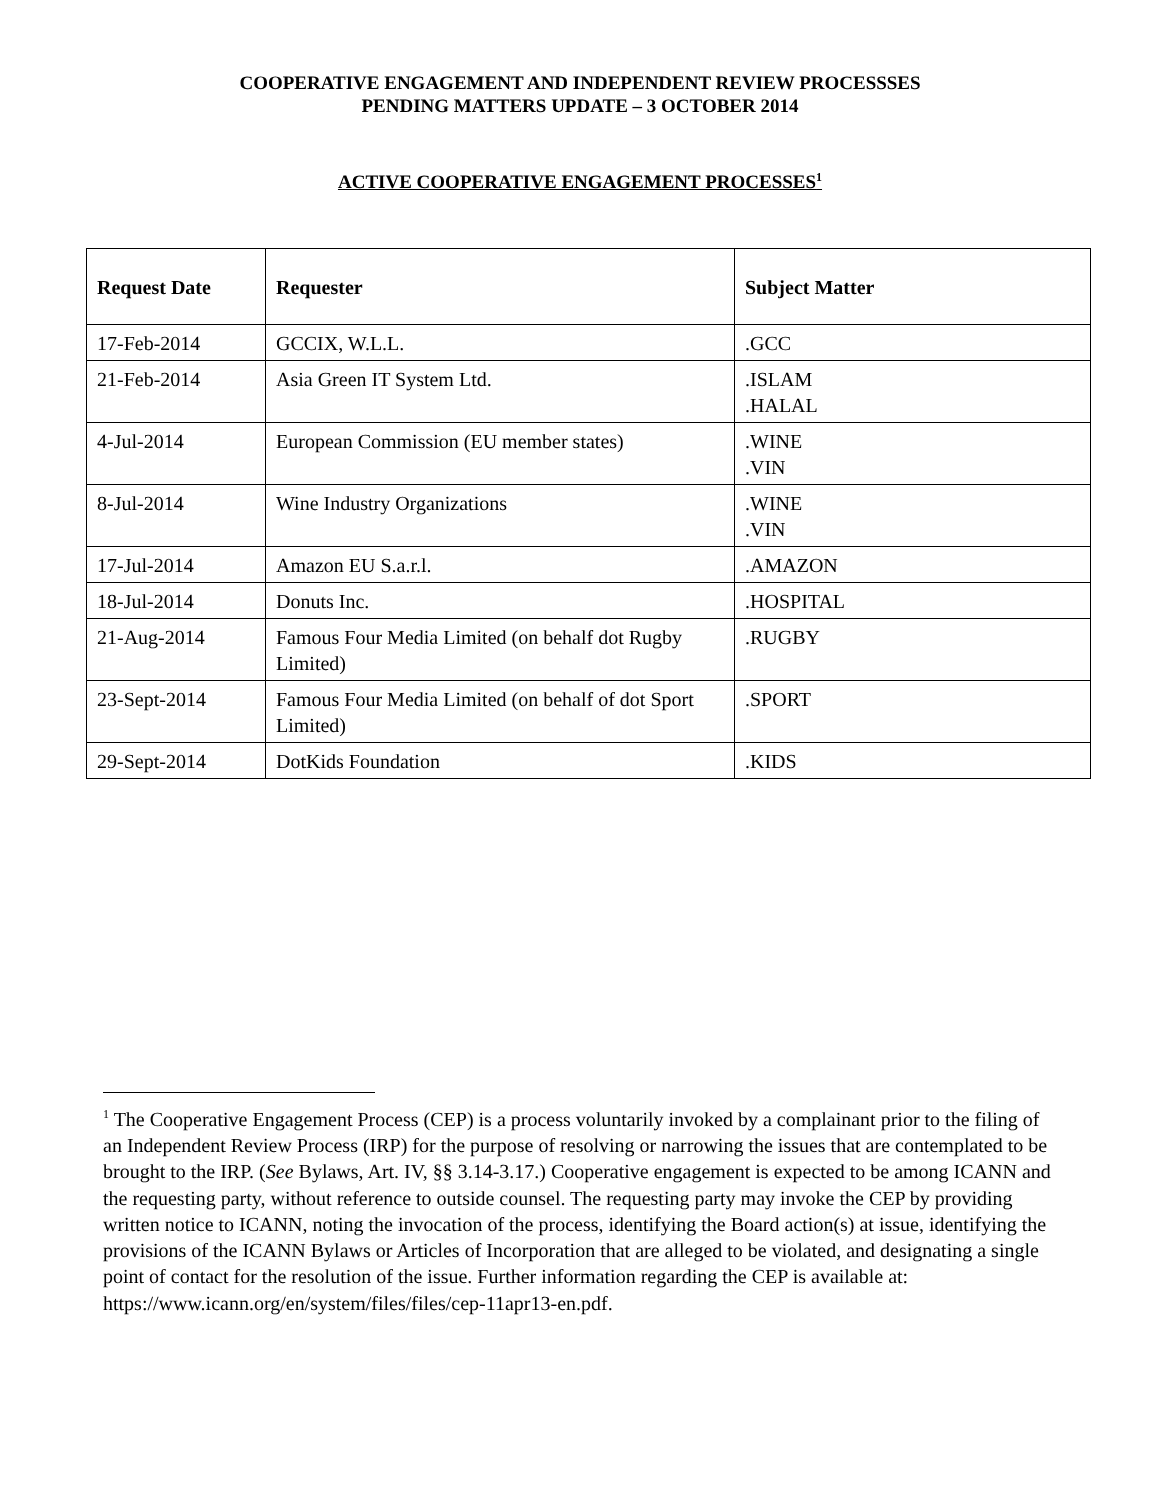COOPERATIVE ENGAGEMENT AND INDEPENDENT REVIEW PROCESSSES
PENDING MATTERS UPDATE – 3 OCTOBER 2014
ACTIVE COOPERATIVE ENGAGEMENT PROCESSES<sup>1</sup>
| Request Date | Requester | Subject Matter |
| --- | --- | --- |
| 17-Feb-2014 | GCCIX, W.L.L. | .GCC |
| 21-Feb-2014 | Asia Green IT System Ltd. | .ISLAM .HALAL |
| 4-Jul-2014 | European Commission (EU member states) | .WINE .VIN |
| 8-Jul-2014 | Wine Industry Organizations | .WINE .VIN |
| 17-Jul-2014 | Amazon EU S.a.r.l. | .AMAZON |
| 18-Jul-2014 | Donuts Inc. | .HOSPITAL |
| 21-Aug-2014 | Famous Four Media Limited (on behalf dot Rugby Limited) | .RUGBY |
| 23-Sept-2014 | Famous Four Media Limited (on behalf of dot Sport Limited) | .SPORT |
| 29-Sept-2014 | DotKids Foundation | .KIDS |
<sup>1</sup> The Cooperative Engagement Process (CEP) is a process voluntarily invoked by a complainant prior to the filing of an Independent Review Process (IRP) for the purpose of resolving or narrowing the issues that are contemplated to be brought to the IRP. (See Bylaws, Art. IV, §§ 3.14-3.17.) Cooperative engagement is expected to be among ICANN and the requesting party, without reference to outside counsel. The requesting party may invoke the CEP by providing written notice to ICANN, noting the invocation of the process, identifying the Board action(s) at issue, identifying the provisions of the ICANN Bylaws or Articles of Incorporation that are alleged to be violated, and designating a single point of contact for the resolution of the issue. Further information regarding the CEP is available at: https://www.icann.org/en/system/files/files/cep-11apr13-en.pdf.